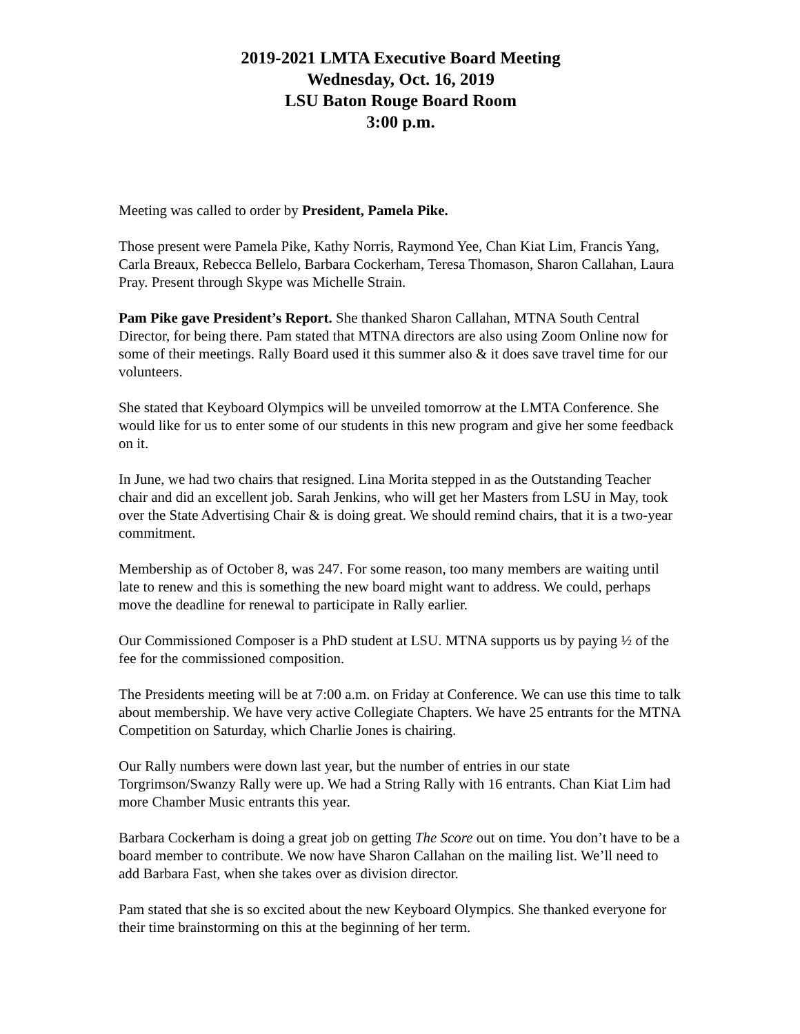2019-2021 LMTA Executive Board Meeting
Wednesday, Oct. 16, 2019
LSU Baton Rouge Board Room
3:00 p.m.
Meeting was called to order by President, Pamela Pike.
Those present were Pamela Pike, Kathy Norris, Raymond Yee, Chan Kiat Lim, Francis Yang, Carla Breaux, Rebecca Bellelo, Barbara Cockerham, Teresa Thomason, Sharon Callahan, Laura Pray. Present through Skype was Michelle Strain.
Pam Pike gave President’s Report. She thanked Sharon Callahan, MTNA South Central Director, for being there. Pam stated that MTNA directors are also using Zoom Online now for some of their meetings. Rally Board used it this summer also & it does save travel time for our volunteers.
She stated that Keyboard Olympics will be unveiled tomorrow at the LMTA Conference. She would like for us to enter some of our students in this new program and give her some feedback on it.
In June, we had two chairs that resigned. Lina Morita stepped in as the Outstanding Teacher chair and did an excellent job. Sarah Jenkins, who will get her Masters from LSU in May, took over the State Advertising Chair & is doing great. We should remind chairs, that it is a two-year commitment.
Membership as of October 8, was 247. For some reason, too many members are waiting until late to renew and this is something the new board might want to address. We could, perhaps move the deadline for renewal to participate in Rally earlier.
Our Commissioned Composer is a PhD student at LSU. MTNA supports us by paying ½ of the fee for the commissioned composition.
The Presidents meeting will be at 7:00 a.m. on Friday at Conference. We can use this time to talk about membership. We have very active Collegiate Chapters. We have 25 entrants for the MTNA Competition on Saturday, which Charlie Jones is chairing.
Our Rally numbers were down last year, but the number of entries in our state Torgrimson/Swanzy Rally were up. We had a String Rally with 16 entrants. Chan Kiat Lim had more Chamber Music entrants this year.
Barbara Cockerham is doing a great job on getting The Score out on time. You don’t have to be a board member to contribute. We now have Sharon Callahan on the mailing list. We’ll need to add Barbara Fast, when she takes over as division director.
Pam stated that she is so excited about the new Keyboard Olympics. She thanked everyone for their time brainstorming on this at the beginning of her term.